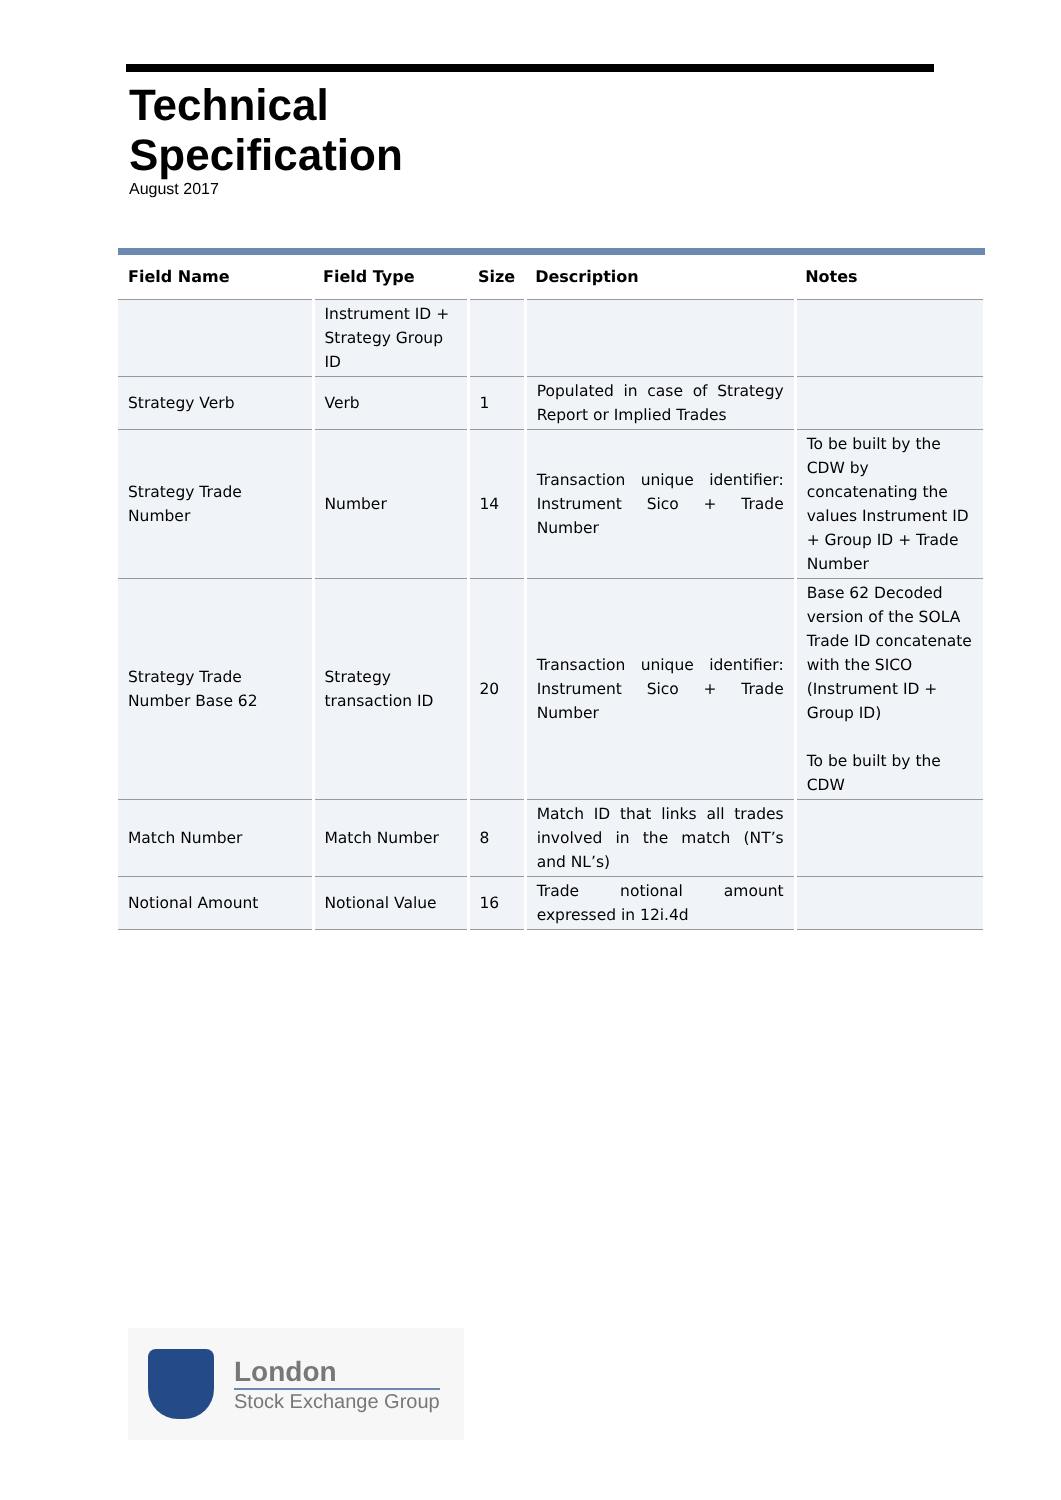Technical
Specification
August 2017
| Field Name | Field Type | Size | Description | Notes |
| --- | --- | --- | --- | --- |
| | Instrument ID + Strategy Group ID | | | |
| Strategy Verb | Verb | 1 | Populated in case of Strategy Report or Implied Trades | |
| Strategy Trade Number | Number | 14 | Transaction unique identifier: Instrument Sico + Trade Number | To be built by the CDW by concatenating the values Instrument ID + Group ID + Trade Number |
| Strategy Trade Number Base 62 | Strategy transaction ID | 20 | Transaction unique identifier: Instrument Sico + Trade Number | Base 62 Decoded version of the SOLA Trade ID concatenate with the SICO (Instrument ID + Group ID) To be built by the CDW |
| Match Number | Match Number | 8 | Match ID that links all trades involved in the match (NT’s and NL’s) | |
| Notional Amount | Notional Value | 16 | Trade notional amount expressed in 12i.4d | |
London
Stock Exchange Group